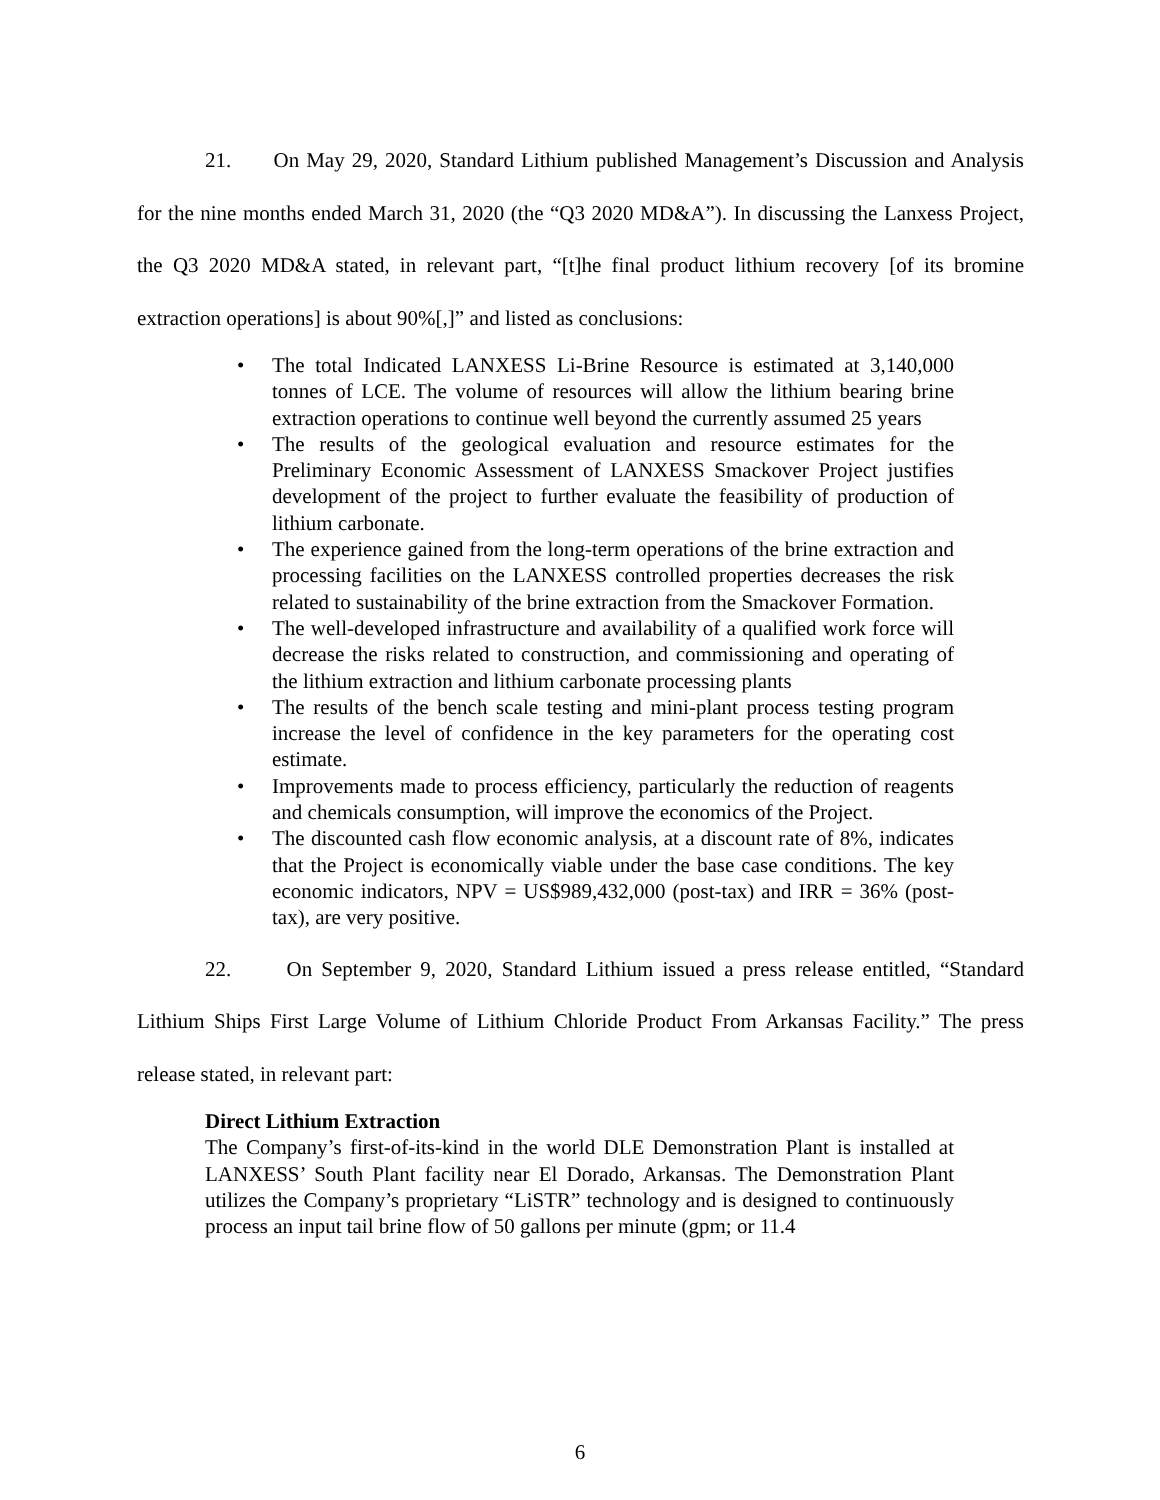21. On May 29, 2020, Standard Lithium published Management’s Discussion and Analysis for the nine months ended March 31, 2020 (the “Q3 2020 MD&A”). In discussing the Lanxess Project, the Q3 2020 MD&A stated, in relevant part, “[t]he final product lithium recovery [of its bromine extraction operations] is about 90%[,]” and listed as conclusions:
• The total Indicated LANXESS Li-Brine Resource is estimated at 3,140,000 tonnes of LCE. The volume of resources will allow the lithium bearing brine extraction operations to continue well beyond the currently assumed 25 years
• The results of the geological evaluation and resource estimates for the Preliminary Economic Assessment of LANXESS Smackover Project justifies development of the project to further evaluate the feasibility of production of lithium carbonate.
• The experience gained from the long-term operations of the brine extraction and processing facilities on the LANXESS controlled properties decreases the risk related to sustainability of the brine extraction from the Smackover Formation.
• The well-developed infrastructure and availability of a qualified work force will decrease the risks related to construction, and commissioning and operating of the lithium extraction and lithium carbonate processing plants
• The results of the bench scale testing and mini-plant process testing program increase the level of confidence in the key parameters for the operating cost estimate.
• Improvements made to process efficiency, particularly the reduction of reagents and chemicals consumption, will improve the economics of the Project.
• The discounted cash flow economic analysis, at a discount rate of 8%, indicates that the Project is economically viable under the base case conditions. The key economic indicators, NPV = US$989,432,000 (post-tax) and IRR = 36% (post-tax), are very positive.
22. On September 9, 2020, Standard Lithium issued a press release entitled, “Standard Lithium Ships First Large Volume of Lithium Chloride Product From Arkansas Facility.” The press release stated, in relevant part:
Direct Lithium Extraction
The Company’s first-of-its-kind in the world DLE Demonstration Plant is installed at LANXESS’ South Plant facility near El Dorado, Arkansas. The Demonstration Plant utilizes the Company’s proprietary “LiSTR” technology and is designed to continuously process an input tail brine flow of 50 gallons per minute (gpm; or 11.4
6